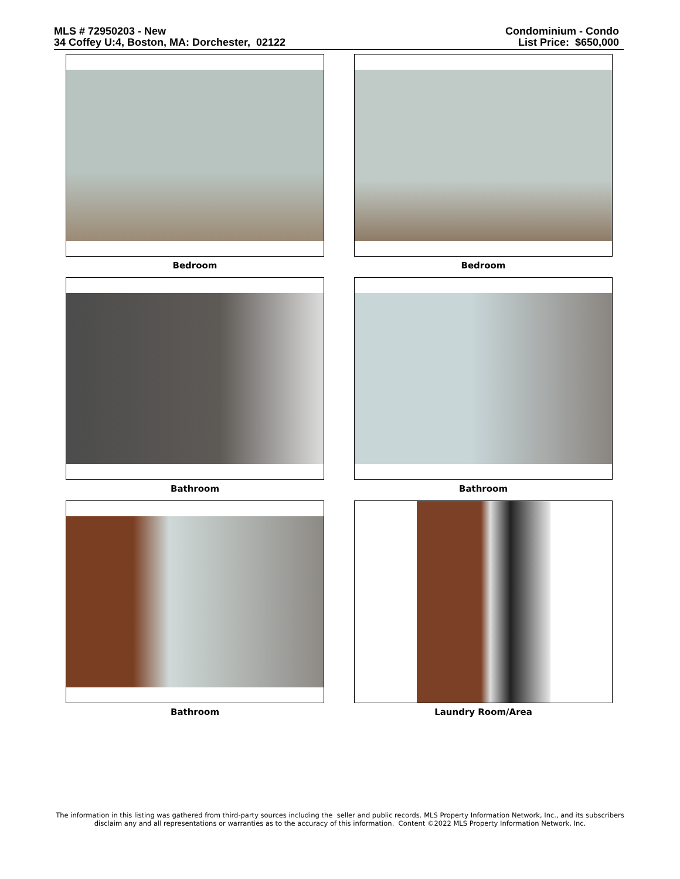MLS # 72950203 - New
34 Coffey U:4, Boston, MA: Dorchester, 02122
Condominium - Condo
List Price: $650,000
Bedroom
Bedroom
Bathroom
Bathroom
Bathroom
Laundry Room/Area
The information in this listing was gathered from third-party sources including the seller and public records. MLS Property Information Network, Inc., and its subscribers
disclaim any and all representations or warranties as to the accuracy of this information. Content ©2022 MLS Property Information Network, Inc.